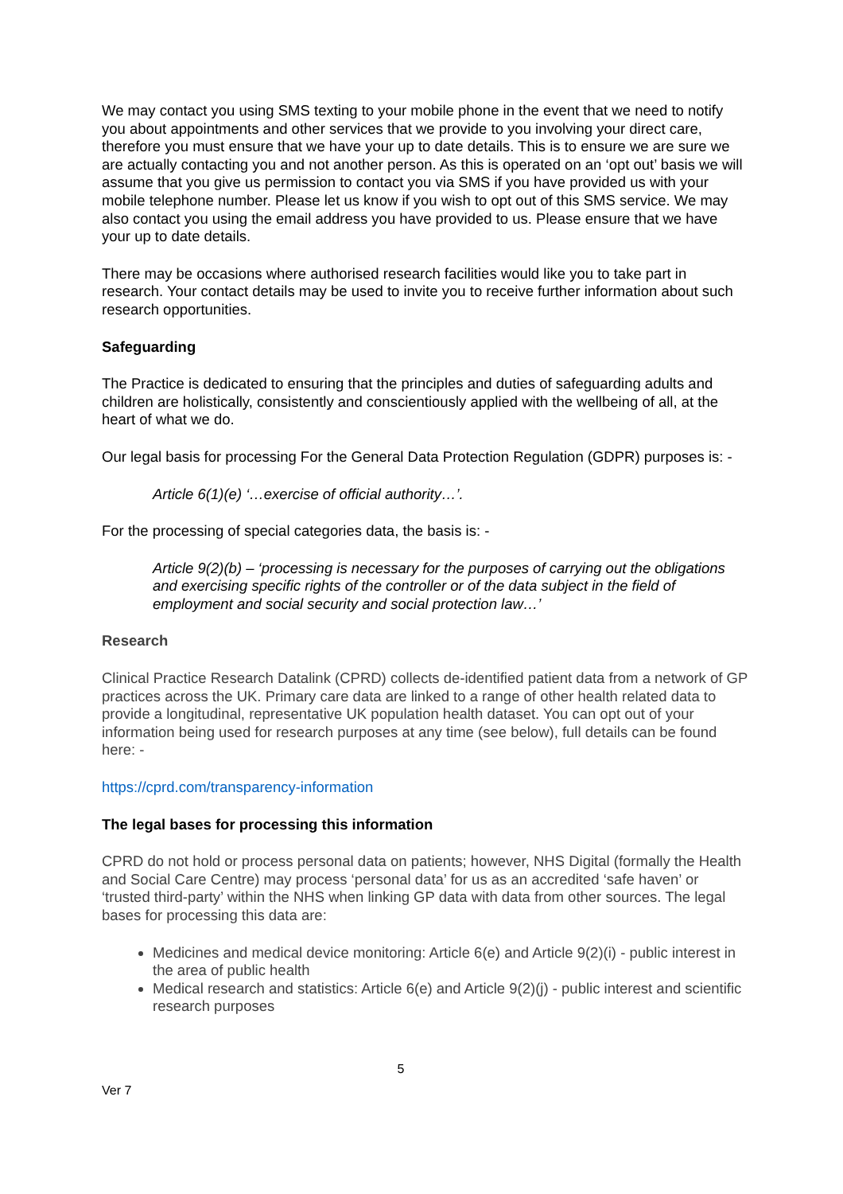We may contact you using SMS texting to your mobile phone in the event that we need to notify you about appointments and other services that we provide to you involving your direct care, therefore you must ensure that we have your up to date details. This is to ensure we are sure we are actually contacting you and not another person. As this is operated on an ‘opt out’ basis we will assume that you give us permission to contact you via SMS if you have provided us with your mobile telephone number. Please let us know if you wish to opt out of this SMS service. We may also contact you using the email address you have provided to us. Please ensure that we have your up to date details.
There may be occasions where authorised research facilities would like you to take part in research. Your contact details may be used to invite you to receive further information about such research opportunities.
Safeguarding
The Practice is dedicated to ensuring that the principles and duties of safeguarding adults and children are holistically, consistently and conscientiously applied with the wellbeing of all, at the heart of what we do.
Our legal basis for processing For the General Data Protection Regulation (GDPR) purposes is: -
Article 6(1)(e) ‘…exercise of official authority…’.
For the processing of special categories data, the basis is: -
Article 9(2)(b) – ‘processing is necessary for the purposes of carrying out the obligations and exercising specific rights of the controller or of the data subject in the field of employment and social security and social protection law…’
Research
Clinical Practice Research Datalink (CPRD) collects de-identified patient data from a network of GP practices across the UK. Primary care data are linked to a range of other health related data to provide a longitudinal, representative UK population health dataset. You can opt out of your information being used for research purposes at any time (see below), full details can be found here: -
https://cprd.com/transparency-information
The legal bases for processing this information
CPRD do not hold or process personal data on patients; however, NHS Digital (formally the Health and Social Care Centre) may process ‘personal data’ for us as an accredited ‘safe haven’ or ‘trusted third-party’ within the NHS when linking GP data with data from other sources. The legal bases for processing this data are:
Medicines and medical device monitoring: Article 6(e) and Article 9(2)(i) - public interest in the area of public health
Medical research and statistics: Article 6(e) and Article 9(2)(j) - public interest and scientific research purposes
5
Ver 7